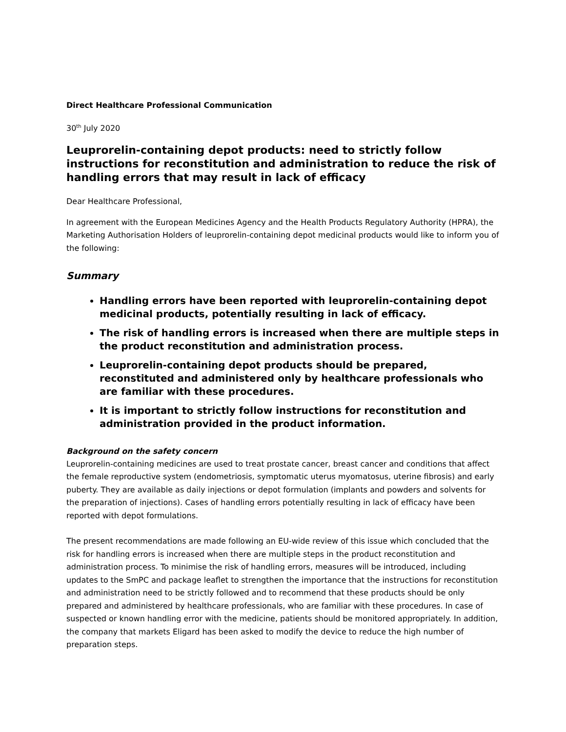Direct Healthcare Professional Communication
30<sup>th</sup> July 2020
Leuprorelin-containing depot products: need to strictly follow instructions for reconstitution and administration to reduce the risk of handling errors that may result in lack of efficacy
Dear Healthcare Professional,
In agreement with the European Medicines Agency and the Health Products Regulatory Authority (HPRA), the Marketing Authorisation Holders of leuprorelin-containing depot medicinal products would like to inform you of the following:
Summary
Handling errors have been reported with leuprorelin-containing depot medicinal products, potentially resulting in lack of efficacy.
The risk of handling errors is increased when there are multiple steps in the product reconstitution and administration process.
Leuprorelin-containing depot products should be prepared, reconstituted and administered only by healthcare professionals who are familiar with these procedures.
It is important to strictly follow instructions for reconstitution and administration provided in the product information.
Background on the safety concern
Leuprorelin-containing medicines are used to treat prostate cancer, breast cancer and conditions that affect the female reproductive system (endometriosis, symptomatic uterus myomatosus, uterine fibrosis) and early puberty. They are available as daily injections or depot formulation (implants and powders and solvents for the preparation of injections). Cases of handling errors potentially resulting in lack of efficacy have been reported with depot formulations.
The present recommendations are made following an EU-wide review of this issue which concluded that the risk for handling errors is increased when there are multiple steps in the product reconstitution and administration process. To minimise the risk of handling errors, measures will be introduced, including updates to the SmPC and package leaflet to strengthen the importance that the instructions for reconstitution and administration need to be strictly followed and to recommend that these products should be only prepared and administered by healthcare professionals, who are familiar with these procedures. In case of suspected or known handling error with the medicine, patients should be monitored appropriately. In addition, the company that markets Eligard has been asked to modify the device to reduce the high number of preparation steps.